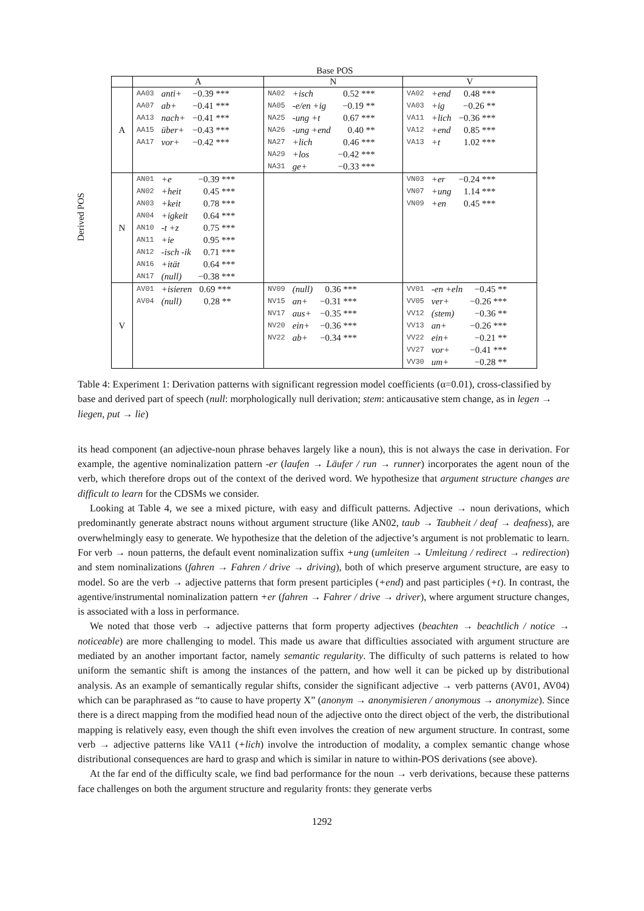Derived POS
| | Base POS | | |
| --- | --- | --- | --- |
| | A | N | V |
| A | / AA03 / anti+ / −0.39 *** / / AA07 / ab+ / −0.41 *** / / AA13 / nach+ / −0.41 *** / / AA15 / über+ / −0.43 *** / / AA17 / vor+ / −0.42 *** / | / NA02 / +isch / 0.52 *** / / NA05 / -e/en +ig / −0.19 ** / / NA25 / -ung +t / 0.67 *** / / NA26 / -ung +end / 0.40 ** / / NA27 / +lich / 0.46 *** / / NA29 / +los / −0.42 *** / / NA31 / ge+ / −0.33 *** / | / VA02 / +end / 0.48 *** / / VA03 / +ig / −0.26 ** / / VA11 / +lich / −0.36 *** / / VA12 / +end / 0.85 *** / / VA13 / +t / 1.02 *** / |
| N | / AN01 / +e / −0.39 *** / / AN02 / +heit / 0.45 *** / / AN03 / +keit / 0.78 *** / / AN04 / +igkeit / 0.64 *** / / AN10 / -t +z / 0.75 *** / / AN11 / +ie / 0.95 *** / / AN12 / -isch -ik / 0.71 *** / / AN16 / +ität / 0.64 *** / / AN17 / (null) / −0.38 *** / | | / VN03 / +er / −0.24 *** / / VN07 / +ung / 1.14 *** / / VN09 / +en / 0.45 *** / |
| V | / AV01 / +isieren / 0.69 *** / / AV04 / (null) / 0.28 ** / | / NV09 / (null) / 0.36 *** / / NV15 / an+ / −0.31 *** / / NV17 / aus+ / −0.35 *** / / NV20 / ein+ / −0.36 *** / / NV22 / ab+ / −0.34 *** / | / VV01 / -en +eln / −0.45 ** / / VV05 / ver+ / −0.26 *** / / VV12 / (stem) / −0.36 ** / / VV13 / an+ / −0.26 *** / / VV22 / ein+ / −0.21 ** / / VV27 / vor+ / −0.41 *** / / VV30 / um+ / −0.28 ** / |
Table 4: Experiment 1: Derivation patterns with significant regression model coefficients (α=0.01), cross-classified by base and derived part of speech (null: morphologically null derivation; stem: anticausative stem change, as in legen → liegen, put → lie)
its head component (an adjective-noun phrase behaves largely like a noun), this is not always the case in derivation. For example, the agentive nominalization pattern -er (laufen → Läufer / run → runner) incorporates the agent noun of the verb, which therefore drops out of the context of the derived word. We hypothesize that argument structure changes are difficult to learn for the CDSMs we consider.
Looking at Table 4, we see a mixed picture, with easy and difficult patterns. Adjective → noun derivations, which predominantly generate abstract nouns without argument structure (like AN02, taub → Taubheit / deaf → deafness), are overwhelmingly easy to generate. We hypothesize that the deletion of the adjective’s argument is not problematic to learn. For verb → noun patterns, the default event nominalization suffix +ung (umleiten → Umleitung / redirect → redirection) and stem nominalizations (fahren → Fahren / drive → driving), both of which preserve argument structure, are easy to model. So are the verb → adjective patterns that form present participles (+end) and past participles (+t). In contrast, the agentive/instrumental nominalization pattern +er (fahren → Fahrer / drive → driver), where argument structure changes, is associated with a loss in performance.
We noted that those verb → adjective patterns that form property adjectives (beachten → beachtlich / notice → noticeable) are more challenging to model. This made us aware that difficulties associated with argument structure are mediated by an another important factor, namely semantic regularity. The difficulty of such patterns is related to how uniform the semantic shift is among the instances of the pattern, and how well it can be picked up by distributional analysis. As an example of semantically regular shifts, consider the significant adjective → verb patterns (AV01, AV04) which can be paraphrased as “to cause to have property X” (anonym → anonymisieren / anonymous → anonymize). Since there is a direct mapping from the modified head noun of the adjective onto the direct object of the verb, the distributional mapping is relatively easy, even though the shift even involves the creation of new argument structure. In contrast, some verb → adjective patterns like VA11 (+lich) involve the introduction of modality, a complex semantic change whose distributional consequences are hard to grasp and which is similar in nature to within-POS derivations (see above).
At the far end of the difficulty scale, we find bad performance for the noun → verb derivations, because these patterns face challenges on both the argument structure and regularity fronts: they generate verbs
1292